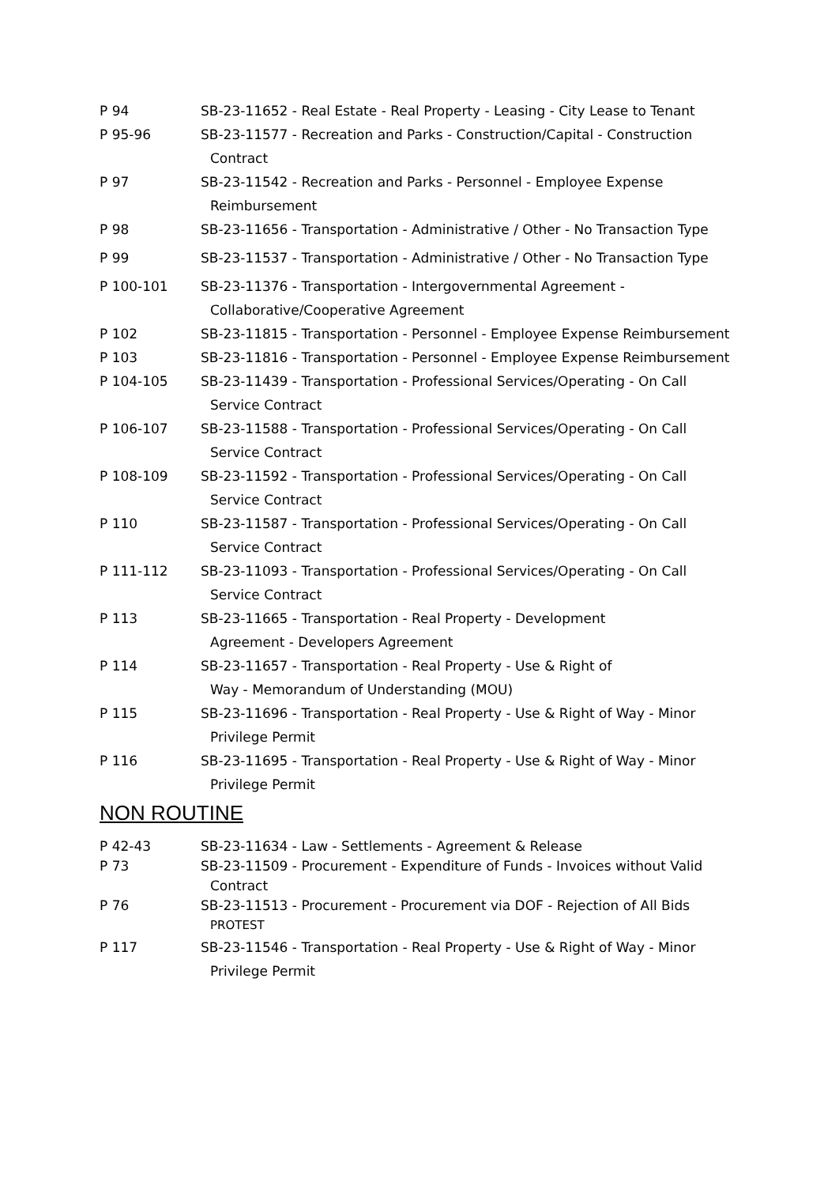P 94 SB-23-11652 - Real Estate - Real Property - Leasing - City Lease to Tenant
P 95-96 SB-23-11577 - Recreation and Parks - Construction/Capital - Construction
Contract
P 97 SB-23-11542 - Recreation and Parks - Personnel - Employee Expense
Reimbursement
P 98 SB-23-11656 - Transportation - Administrative / Other - No Transaction Type
P 99 SB-23-11537 - Transportation - Administrative / Other - No Transaction Type
P 100-101 SB-23-11376 - Transportation - Intergovernmental Agreement -
Collaborative/Cooperative Agreement
P 102 SB-23-11815 - Transportation - Personnel - Employee Expense Reimbursement
P 103 SB-23-11816 - Transportation - Personnel - Employee Expense Reimbursement
P 104-105 SB-23-11439 - Transportation - Professional Services/Operating - On Call
Service Contract
P 106-107 SB-23-11588 - Transportation - Professional Services/Operating - On Call
Service Contract
P 108-109 SB-23-11592 - Transportation - Professional Services/Operating - On Call
Service Contract
P 110 SB-23-11587 - Transportation - Professional Services/Operating - On Call
Service Contract
P 111-112 SB-23-11093 - Transportation - Professional Services/Operating - On Call
Service Contract
P 113 SB-23-11665 - Transportation - Real Property - Development
Agreement - Developers Agreement
P 114 SB-23-11657 - Transportation - Real Property - Use & Right of
Way - Memorandum of Understanding (MOU)
P 115 SB-23-11696 - Transportation - Real Property - Use & Right of Way - Minor
Privilege Permit
P 116 SB-23-11695 - Transportation - Real Property - Use & Right of Way - Minor
Privilege Permit
NON ROUTINE
P 42-43 SB-23-11634 - Law - Settlements - Agreement & Release
P 73 SB-23-11509 - Procurement - Expenditure of Funds - Invoices without Valid
Contract
P 76 SB-23-11513 - Procurement - Procurement via DOF - Rejection of All Bids
PROTEST
P 117 SB-23-11546 - Transportation - Real Property - Use & Right of Way - Minor
Privilege Permit